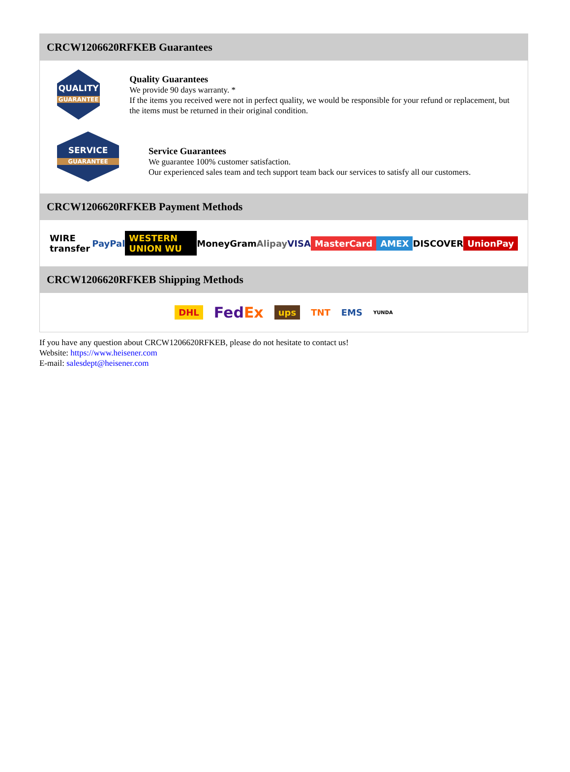CRCW1206620RFKEB Guarantees
QUALITY
GUARANTEE
Quality Guarantees
We provide 90 days warranty. *
If the items you received were not in perfect quality, we would be responsible for your refund or replacement, but the items must be returned in their original condition.
SERVICE
GUARANTEE
Service Guarantees
We guarantee 100% customer satisfaction.
Our experienced sales team and tech support team back our services to satisfy all our customers.
CRCW1206620RFKEB Payment Methods
WIRE transfer PayPal WESTERN UNION WU MoneyGram Alipay VISA MasterCard AMEX DISCOVER UnionPay
CRCW1206620RFKEB Shipping Methods
DHL FedEx ups TNT EMS YUNDA
If you have any question about CRCW1206620RFKEB, please do not hesitate to contact us!
Website: https://www.heisener.com
E-mail: salesdept@heisener.com